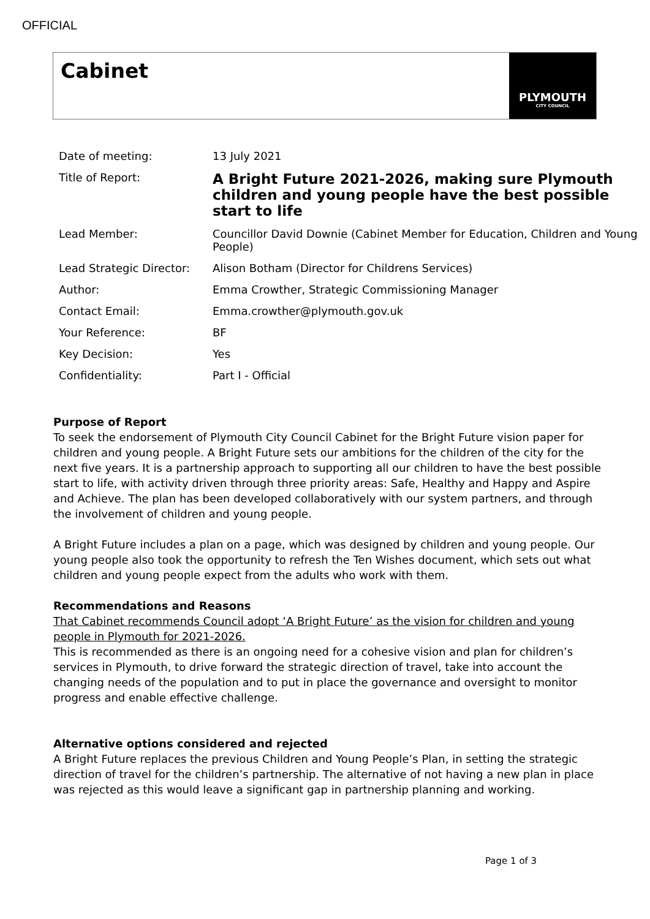OFFICIAL
Cabinet
PLYMOUTH
CITY COUNCIL
| Date of meeting: | 13 July 2021 |
| Title of Report: | A Bright Future 2021-2026, making sure Plymouth children and young people have the best possible start to life |
| Lead Member: | Councillor David Downie (Cabinet Member for Education, Children and Young People) |
| Lead Strategic Director: | Alison Botham (Director for Childrens Services) |
| Author: | Emma Crowther, Strategic Commissioning Manager |
| Contact Email: | Emma.crowther@plymouth.gov.uk |
| Your Reference: | BF |
| Key Decision: | Yes |
| Confidentiality: | Part I - Official |
Purpose of Report
To seek the endorsement of Plymouth City Council Cabinet for the Bright Future vision paper for children and young people. A Bright Future sets our ambitions for the children of the city for the next five years. It is a partnership approach to supporting all our children to have the best possible start to life, with activity driven through three priority areas: Safe, Healthy and Happy and Aspire and Achieve. The plan has been developed collaboratively with our system partners, and through the involvement of children and young people.
A Bright Future includes a plan on a page, which was designed by children and young people. Our young people also took the opportunity to refresh the Ten Wishes document, which sets out what children and young people expect from the adults who work with them.
Recommendations and Reasons
That Cabinet recommends Council adopt ‘A Bright Future’ as the vision for children and young people in Plymouth for 2021-2026.
This is recommended as there is an ongoing need for a cohesive vision and plan for children’s services in Plymouth, to drive forward the strategic direction of travel, take into account the changing needs of the population and to put in place the governance and oversight to monitor progress and enable effective challenge.
Alternative options considered and rejected
A Bright Future replaces the previous Children and Young People’s Plan, in setting the strategic direction of travel for the children’s partnership. The alternative of not having a new plan in place was rejected as this would leave a significant gap in partnership planning and working.
Page 1 of 3